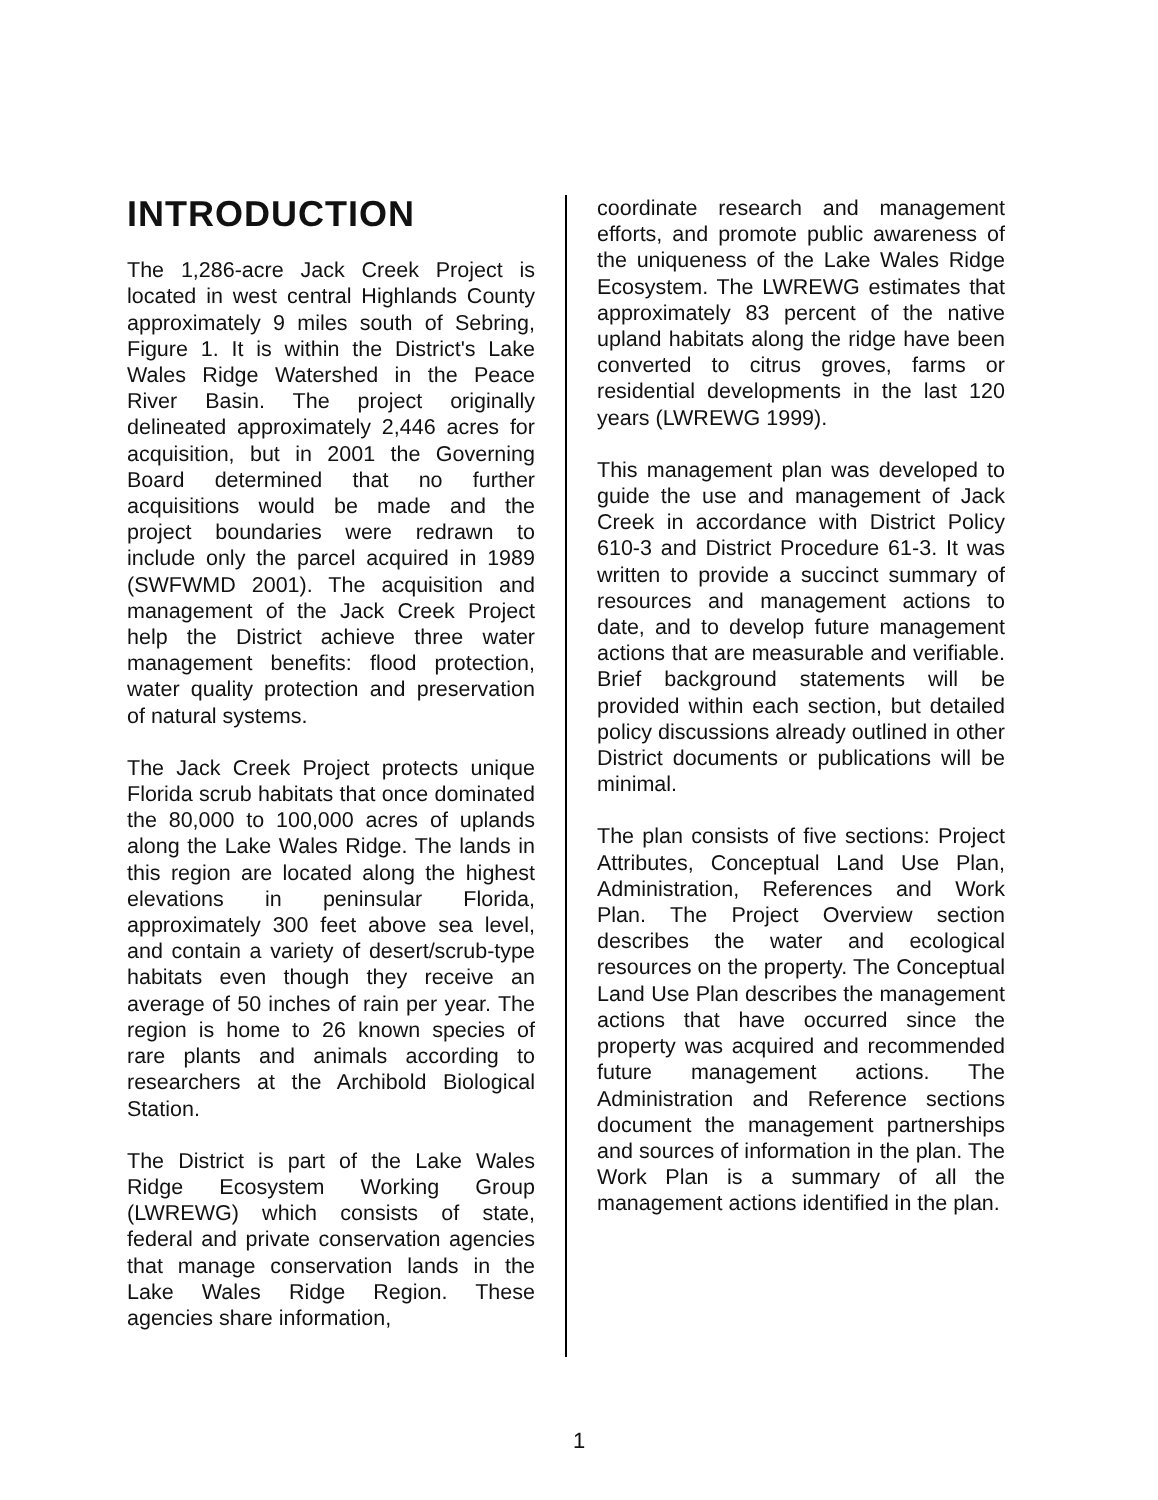INTRODUCTION
The 1,286-acre Jack Creek Project is located in west central Highlands County approximately 9 miles south of Sebring, Figure 1. It is within the District's Lake Wales Ridge Watershed in the Peace River Basin. The project originally delineated approximately 2,446 acres for acquisition, but in 2001 the Governing Board determined that no further acquisitions would be made and the project boundaries were redrawn to include only the parcel acquired in 1989 (SWFWMD 2001). The acquisition and management of the Jack Creek Project help the District achieve three water management benefits: flood protection, water quality protection and preservation of natural systems.
The Jack Creek Project protects unique Florida scrub habitats that once dominated the 80,000 to 100,000 acres of uplands along the Lake Wales Ridge. The lands in this region are located along the highest elevations in peninsular Florida, approximately 300 feet above sea level, and contain a variety of desert/scrub-type habitats even though they receive an average of 50 inches of rain per year. The region is home to 26 known species of rare plants and animals according to researchers at the Archibold Biological Station.
The District is part of the Lake Wales Ridge Ecosystem Working Group (LWREWG) which consists of state, federal and private conservation agencies that manage conservation lands in the Lake Wales Ridge Region. These agencies share information,
coordinate research and management efforts, and promote public awareness of the uniqueness of the Lake Wales Ridge Ecosystem. The LWREWG estimates that approximately 83 percent of the native upland habitats along the ridge have been converted to citrus groves, farms or residential developments in the last 120 years (LWREWG 1999).
This management plan was developed to guide the use and management of Jack Creek in accordance with District Policy 610-3 and District Procedure 61-3. It was written to provide a succinct summary of resources and management actions to date, and to develop future management actions that are measurable and verifiable. Brief background statements will be provided within each section, but detailed policy discussions already outlined in other District documents or publications will be minimal.
The plan consists of five sections: Project Attributes, Conceptual Land Use Plan, Administration, References and Work Plan. The Project Overview section describes the water and ecological resources on the property. The Conceptual Land Use Plan describes the management actions that have occurred since the property was acquired and recommended future management actions. The Administration and Reference sections document the management partnerships and sources of information in the plan. The Work Plan is a summary of all the management actions identified in the plan.
1